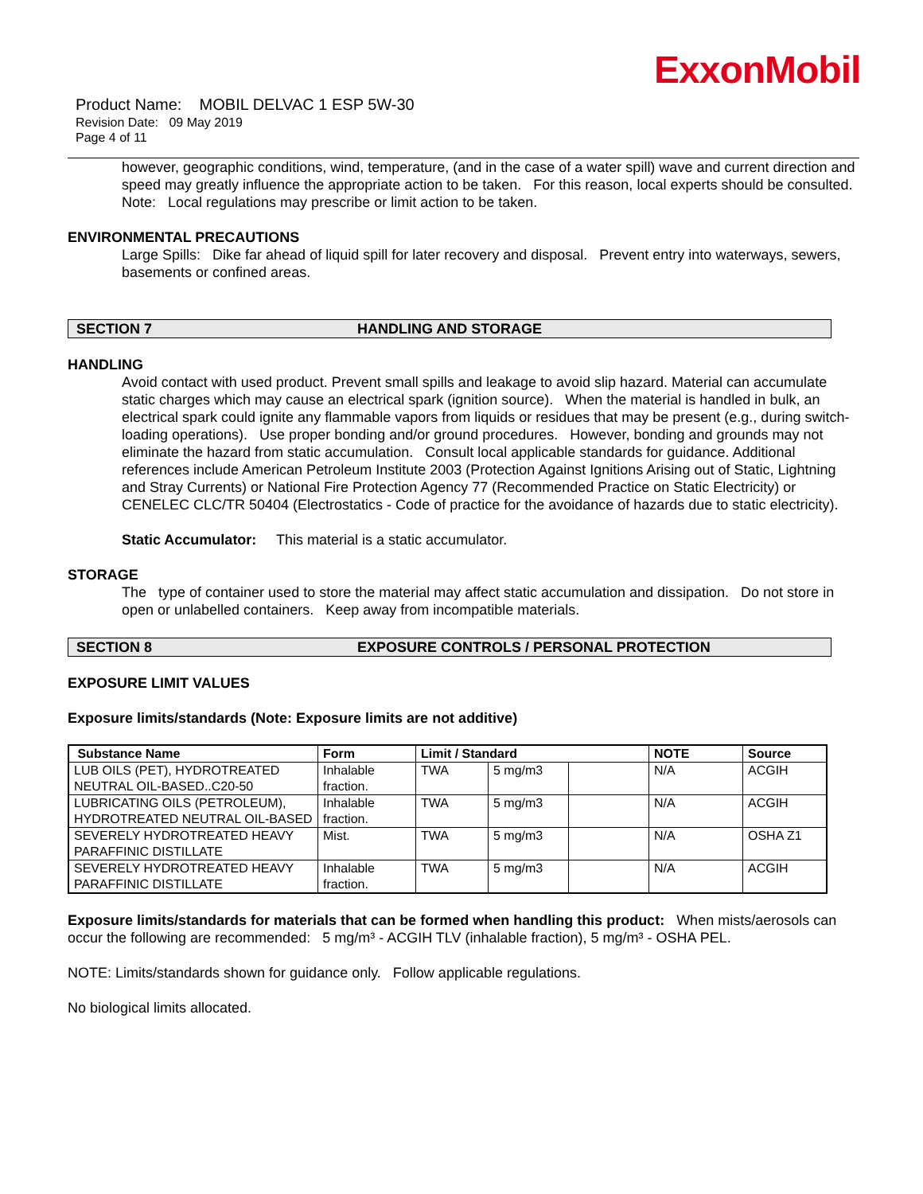ExxonMobil
Product Name: MOBIL DELVAC 1 ESP 5W-30
Revision Date: 09 May 2019
Page 4 of 11
however, geographic conditions, wind, temperature, (and in the case of a water spill) wave and current direction and speed may greatly influence the appropriate action to be taken. For this reason, local experts should be consulted. Note: Local regulations may prescribe or limit action to be taken.
ENVIRONMENTAL PRECAUTIONS
Large Spills: Dike far ahead of liquid spill for later recovery and disposal. Prevent entry into waterways, sewers, basements or confined areas.
SECTION 7 HANDLING AND STORAGE
HANDLING
Avoid contact with used product. Prevent small spills and leakage to avoid slip hazard. Material can accumulate static charges which may cause an electrical spark (ignition source). When the material is handled in bulk, an electrical spark could ignite any flammable vapors from liquids or residues that may be present (e.g., during switch-loading operations). Use proper bonding and/or ground procedures. However, bonding and grounds may not eliminate the hazard from static accumulation. Consult local applicable standards for guidance. Additional references include American Petroleum Institute 2003 (Protection Against Ignitions Arising out of Static, Lightning and Stray Currents) or National Fire Protection Agency 77 (Recommended Practice on Static Electricity) or CENELEC CLC/TR 50404 (Electrostatics - Code of practice for the avoidance of hazards due to static electricity).
Static Accumulator: This material is a static accumulator.
STORAGE
The type of container used to store the material may affect static accumulation and dissipation. Do not store in open or unlabelled containers. Keep away from incompatible materials.
SECTION 8 EXPOSURE CONTROLS / PERSONAL PROTECTION
EXPOSURE LIMIT VALUES
Exposure limits/standards (Note: Exposure limits are not additive)
| Substance Name | Form | Limit / Standard | | | NOTE | Source |
| --- | --- | --- | --- | --- | --- | --- |
| LUB OILS (PET), HYDROTREATED NEUTRAL OIL-BASED..C20-50 | Inhalable fraction. | TWA | 5 mg/m3 | | N/A | ACGIH |
| LUBRICATING OILS (PETROLEUM), HYDROTREATED NEUTRAL OIL-BASED | Inhalable fraction. | TWA | 5 mg/m3 | | N/A | ACGIH |
| SEVERELY HYDROTREATED HEAVY PARAFFINIC DISTILLATE | Mist. | TWA | 5 mg/m3 | | N/A | OSHA Z1 |
| SEVERELY HYDROTREATED HEAVY PARAFFINIC DISTILLATE | Inhalable fraction. | TWA | 5 mg/m3 | | N/A | ACGIH |
Exposure limits/standards for materials that can be formed when handling this product: When mists/aerosols can occur the following are recommended: 5 mg/m³ - ACGIH TLV (inhalable fraction), 5 mg/m³ - OSHA PEL.
NOTE: Limits/standards shown for guidance only. Follow applicable regulations.
No biological limits allocated.